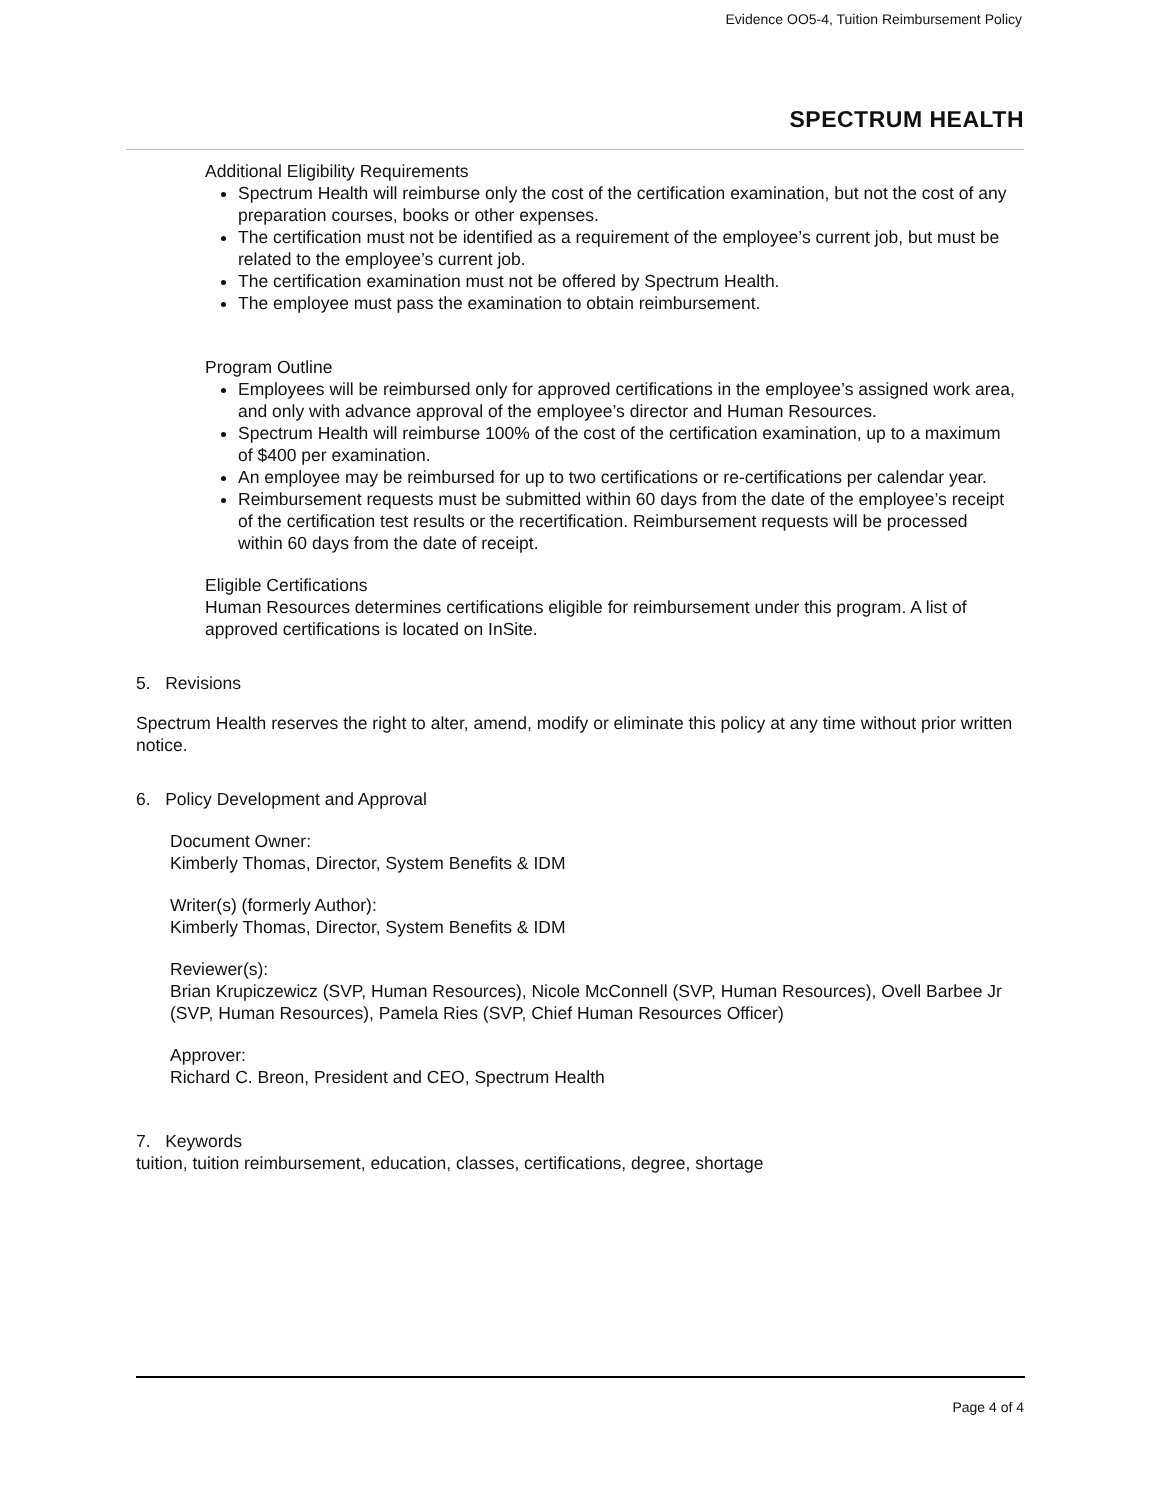Evidence OO5-4, Tuition Reimbursement Policy
SPECTRUM HEALTH
Additional Eligibility Requirements
Spectrum Health will reimburse only the cost of the certification examination, but not the cost of any preparation courses, books or other expenses.
The certification must not be identified as a requirement of the employee’s current job, but must be related to the employee’s current job.
The certification examination must not be offered by Spectrum Health.
The employee must pass the examination to obtain reimbursement.
Program Outline
Employees will be reimbursed only for approved certifications in the employee’s assigned work area, and only with advance approval of the employee’s director and Human Resources.
Spectrum Health will reimburse 100% of the cost of the certification examination, up to a maximum of $400 per examination.
An employee may be reimbursed for up to two certifications or re-certifications per calendar year.
Reimbursement requests must be submitted within 60 days from the date of the employee’s receipt of the certification test results or the recertification. Reimbursement requests will be processed within 60 days from the date of receipt.
Eligible Certifications
Human Resources determines certifications eligible for reimbursement under this program. A list of approved certifications is located on InSite.
5. Revisions
Spectrum Health reserves the right to alter, amend, modify or eliminate this policy at any time without prior written notice.
6. Policy Development and Approval
Document Owner:
Kimberly Thomas, Director, System Benefits & IDM
Writer(s) (formerly Author):
Kimberly Thomas, Director, System Benefits & IDM
Reviewer(s):
Brian Krupiczewicz (SVP, Human Resources), Nicole McConnell (SVP, Human Resources), Ovell Barbee Jr (SVP, Human Resources), Pamela Ries (SVP, Chief Human Resources Officer)
Approver:
Richard C. Breon, President and CEO, Spectrum Health
7. Keywords
tuition, tuition reimbursement, education, classes, certifications, degree, shortage
Page 4 of 4